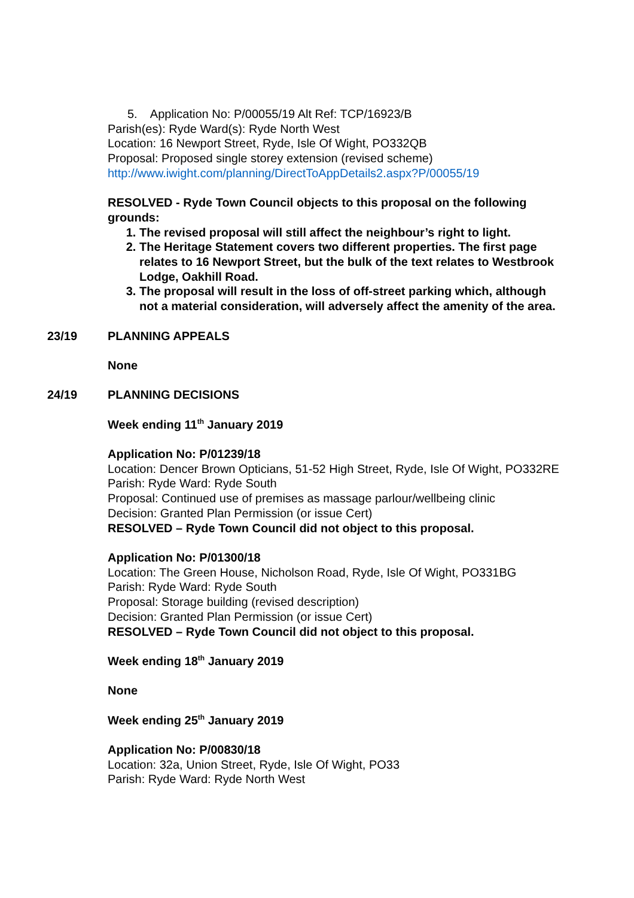5. Application No: P/00055/19 Alt Ref: TCP/16923/B
Parish(es): Ryde Ward(s): Ryde North West
Location: 16 Newport Street, Ryde, Isle Of Wight, PO332QB
Proposal: Proposed single storey extension (revised scheme)
http://www.iwight.com/planning/DirectToAppDetails2.aspx?P/00055/19
RESOLVED - Ryde Town Council objects to this proposal on the following grounds:
1. The revised proposal will still affect the neighbour’s right to light.
2. The Heritage Statement covers two different properties. The first page relates to 16 Newport Street, but the bulk of the text relates to Westbrook Lodge, Oakhill Road.
3. The proposal will result in the loss of off-street parking which, although not a material consideration, will adversely affect the amenity of the area.
23/19 PLANNING APPEALS
None
24/19 PLANNING DECISIONS
Week ending 11<sup>th</sup> January 2019
Application No: P/01239/18
Location: Dencer Brown Opticians, 51-52 High Street, Ryde, Isle Of Wight, PO332RE
Parish: Ryde Ward: Ryde South
Proposal: Continued use of premises as massage parlour/wellbeing clinic
Decision: Granted Plan Permission (or issue Cert)
RESOLVED – Ryde Town Council did not object to this proposal.
Application No: P/01300/18
Location: The Green House, Nicholson Road, Ryde, Isle Of Wight, PO331BG
Parish: Ryde Ward: Ryde South
Proposal: Storage building (revised description)
Decision: Granted Plan Permission (or issue Cert)
RESOLVED – Ryde Town Council did not object to this proposal.
Week ending 18<sup>th</sup> January 2019
None
Week ending 25<sup>th</sup> January 2019
Application No: P/00830/18
Location: 32a, Union Street, Ryde, Isle Of Wight, PO33
Parish: Ryde Ward: Ryde North West